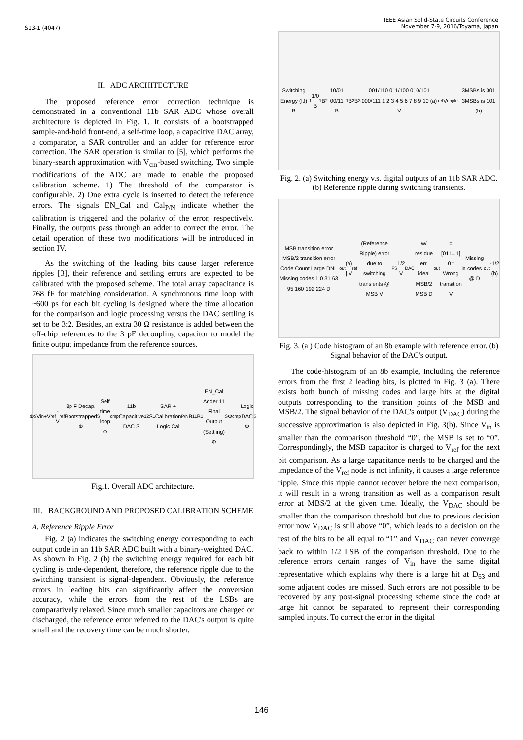S13-1 (4047)
IEEE Asian Solid-State Circuits Conference
November 7-9, 2016/Toyama, Japan
II. ADC ARCHITECTURE
The proposed reference error correction technique is demonstrated in a conventional 11b SAR ADC whose overall architecture is depicted in Fig. 1. It consists of a bootstrapped sample-and-hold front-end, a self-time loop, a capacitive DAC array, a comparator, a SAR controller and an adder for reference error correction. The SAR operation is similar to [5], which performs the binary-search approximation with V<sub>cm</sub>-based switching. Two simple modifications of the ADC are made to enable the proposed calibration scheme. 1) The threshold of the comparator is configurable. 2) One extra cycle is inserted to detect the reference errors. The signals EN_Cal and Cal<sub>P/N</sub> indicate whether the calibration is triggered and the polarity of the error, respectively. Finally, the outputs pass through an adder to correct the error. The detail operation of these two modifications will be introduced in section IV.
As the switching of the leading bits cause larger reference ripples [3], their reference and settling errors are expected to be calibrated with the proposed scheme. The total array capacitance is 768 fF for matching consideration. A synchronous time loop with ~600 ps for each bit cycling is designed where the time allocation for the comparison and logic processing versus the DAC settling is set to be 3:2. Besides, an extra 30 Ω resistance is added between the off-chip references to the 3 pF decoupling capacitor to model the finite output impedance from the reference sources.
Φ<sub>S</sub> V<sub>in</sub> +V<sub>ref</sub> -V<sub>ref</sub> 3p F Decap. Bootstrapped Φ<sub>S</sub> Self time loop Φ<sub>cmp</sub> 11b Capacitive DAC S<sub>12</sub> S<sub>1</sub> SAR + Calibration Logic Cal<sub>P/N</sub> B<sub>11</sub> B<sub>1</sub> EN_Cal Adder 11 Final Output (Settling) Φ<sub>S</sub> Φ<sub>cmp</sub> Logic DAC Φ<sub>S</sub>
Fig.1. Overall ADC architecture.
III. BACKGROUND AND PROPOSED CALIBRATION SCHEME
A. Reference Ripple Error
Fig. 2 (a) indicates the switching energy corresponding to each output code in an 11b SAR ADC built with a binary-weighted DAC. As shown in Fig. 2 (b) the switching energy required for each bit cycling is code-dependent, therefore, the reference ripple due to the switching transient is signal-dependent. Obviously, the reference errors in leading bits can significantly affect the conversion accuracy, while the errors from the rest of the LSBs are comparatively relaxed. Since much smaller capacitors are charged or discharged, the reference error referred to the DAC's output is quite small and the recovery time can be much shorter.
Switching Energy (fJ) B<sub>1</sub> 1/0 B<sub>1</sub>B<sub>2</sub> 10/01 00/11 B<sub>1</sub>B<sub>2</sub>B<sub>3</sub> 001/110 011/100 010/101 000/111 1 2 3 4 5 6 7 8 9 10 (a) V<sub>ref</sub> V<sub>ripple</sub> 3MSBs is 001 3MSBs is 101 (b)
Fig. 2. (a) Switching energy v.s. digital outputs of an 11b SAR ADC. (b) Reference ripple during switching transients.
MSB transition error MSB/2 transition error Code Count Large DNL Missing codes 1 0 31 63 95 160 192 224 D<sub>out</sub> (a) | V<sub>ref</sub> (Reference Ripple) error due to switching transients @ MSB V<sub>FS</sub> 1/2 V<sub>DAC</sub> w/ residue err. ideal MSB/2 MSB D<sub>out</sub>=[011...1] 0 t Wrong transition V<sub>in</sub> Missing codes @ D<sub>out</sub> -1/2 (b)
Fig. 3. (a ) Code histogram of an 8b example with reference error. (b) Signal behavior of the DAC's output.
The code-histogram of an 8b example, including the reference errors from the first 2 leading bits, is plotted in Fig. 3 (a). There exists both bunch of missing codes and large hits at the digital outputs corresponding to the transition points of the MSB and MSB/2. The signal behavior of the DAC's output (V<sub>DAC</sub>) during the successive approximation is also depicted in Fig. 3(b). Since V<sub>in</sub> is smaller than the comparison threshold “0”, the MSB is set to “0”. Correspondingly, the MSB capacitor is charged to V<sub>ref</sub> for the next bit comparison. As a large capacitance needs to be charged and the impedance of the V<sub>ref</sub> node is not infinity, it causes a large reference ripple. Since this ripple cannot recover before the next comparison, it will result in a wrong transition as well as a comparison result error at MBS/2 at the given time. Ideally, the V<sub>DAC</sub> should be smaller than the comparison threshold but due to previous decision error now V<sub>DAC</sub> is still above “0”, which leads to a decision on the rest of the bits to be all equal to “1” and V<sub>DAC</sub> can never converge back to within 1/2 LSB of the comparison threshold. Due to the reference errors certain ranges of V<sub>in</sub> have the same digital representative which explains why there is a large hit at D<sub>63</sub> and some adjacent codes are missed. Such errors are not possible to be recovered by any post-signal processing scheme since the code at large hit cannot be separated to represent their corresponding sampled inputs. To correct the error in the digital
146